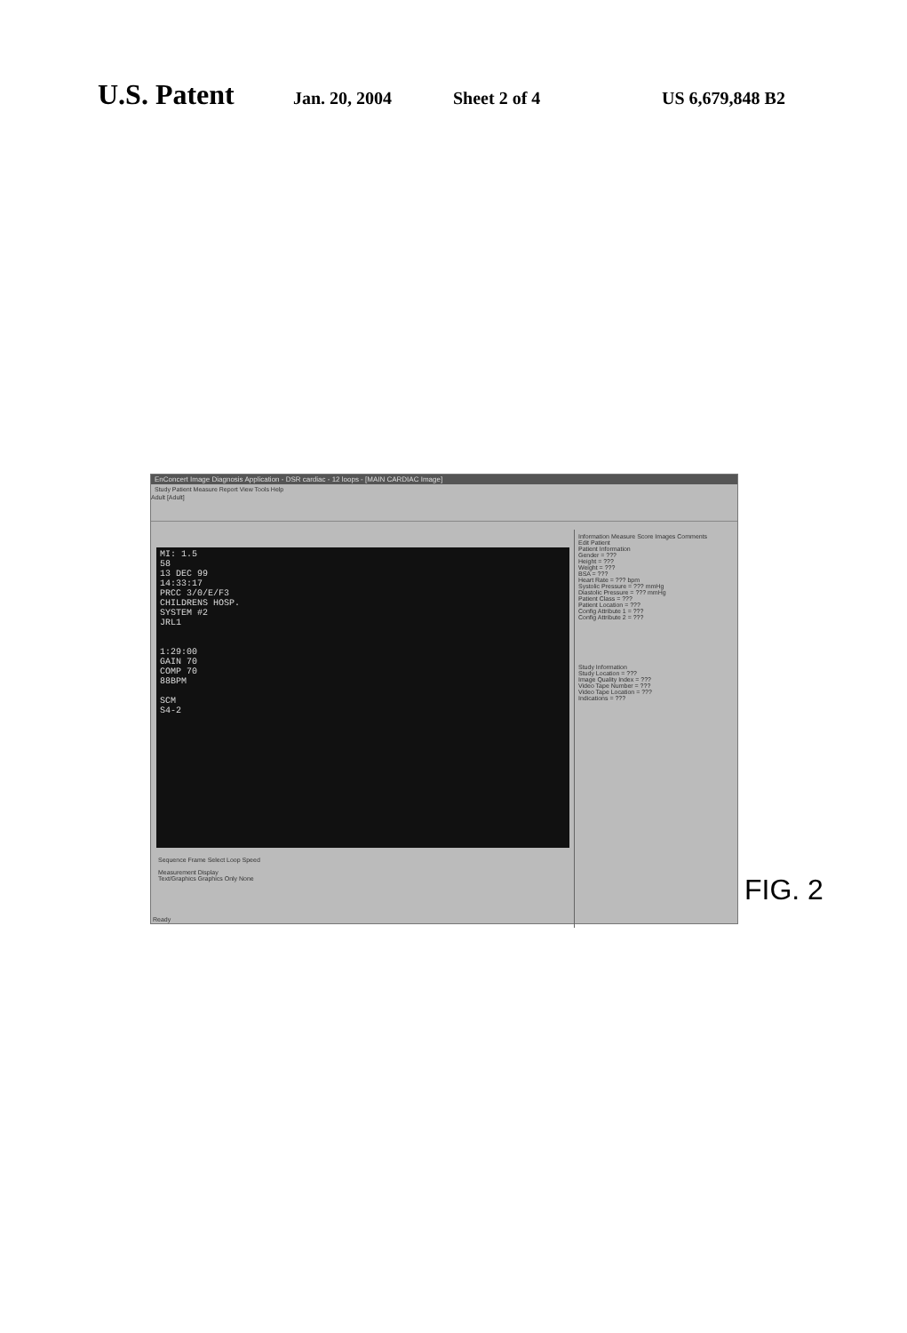U.S. Patent Jan. 20, 2004 Sheet 2 of 4 US 6,679,848 B2
EnConcert Image Diagnosis Application - DSR cardiac - 12 loops - [MAIN CARDIAC Image]
Study Patient Measure Report View Tools Help
Adult [Adult]
MI: 1.5
58
13 DEC 99
14:33:17
PRCC 3/0/E/F3
CHILDRENS HOSP.
SYSTEM #2
JRL1
1:29:00
GAIN 70
COMP 70
88BPM
SCM
S4-2
Information Measure Score Images Comments
Edit Patient
Patient Information
Gender = ???
Height = ???
Weight = ???
BSA = ???
Heart Rate = ??? bpm
Systolic Pressure = ??? mmHg
Diastolic Pressure = ??? mmHg
Patient Class = ???
Patient Location = ???
Config Attribute 1 = ???
Config Attribute 2 = ???
Study Information
Study Location = ???
Image Quality Index = ???
Video Tape Number = ???
Video Tape Location = ???
Indications = ???
Sequence Frame Select Loop Speed
Measurement Display
Text/Graphics Graphics Only None
Ready
FIG. 2